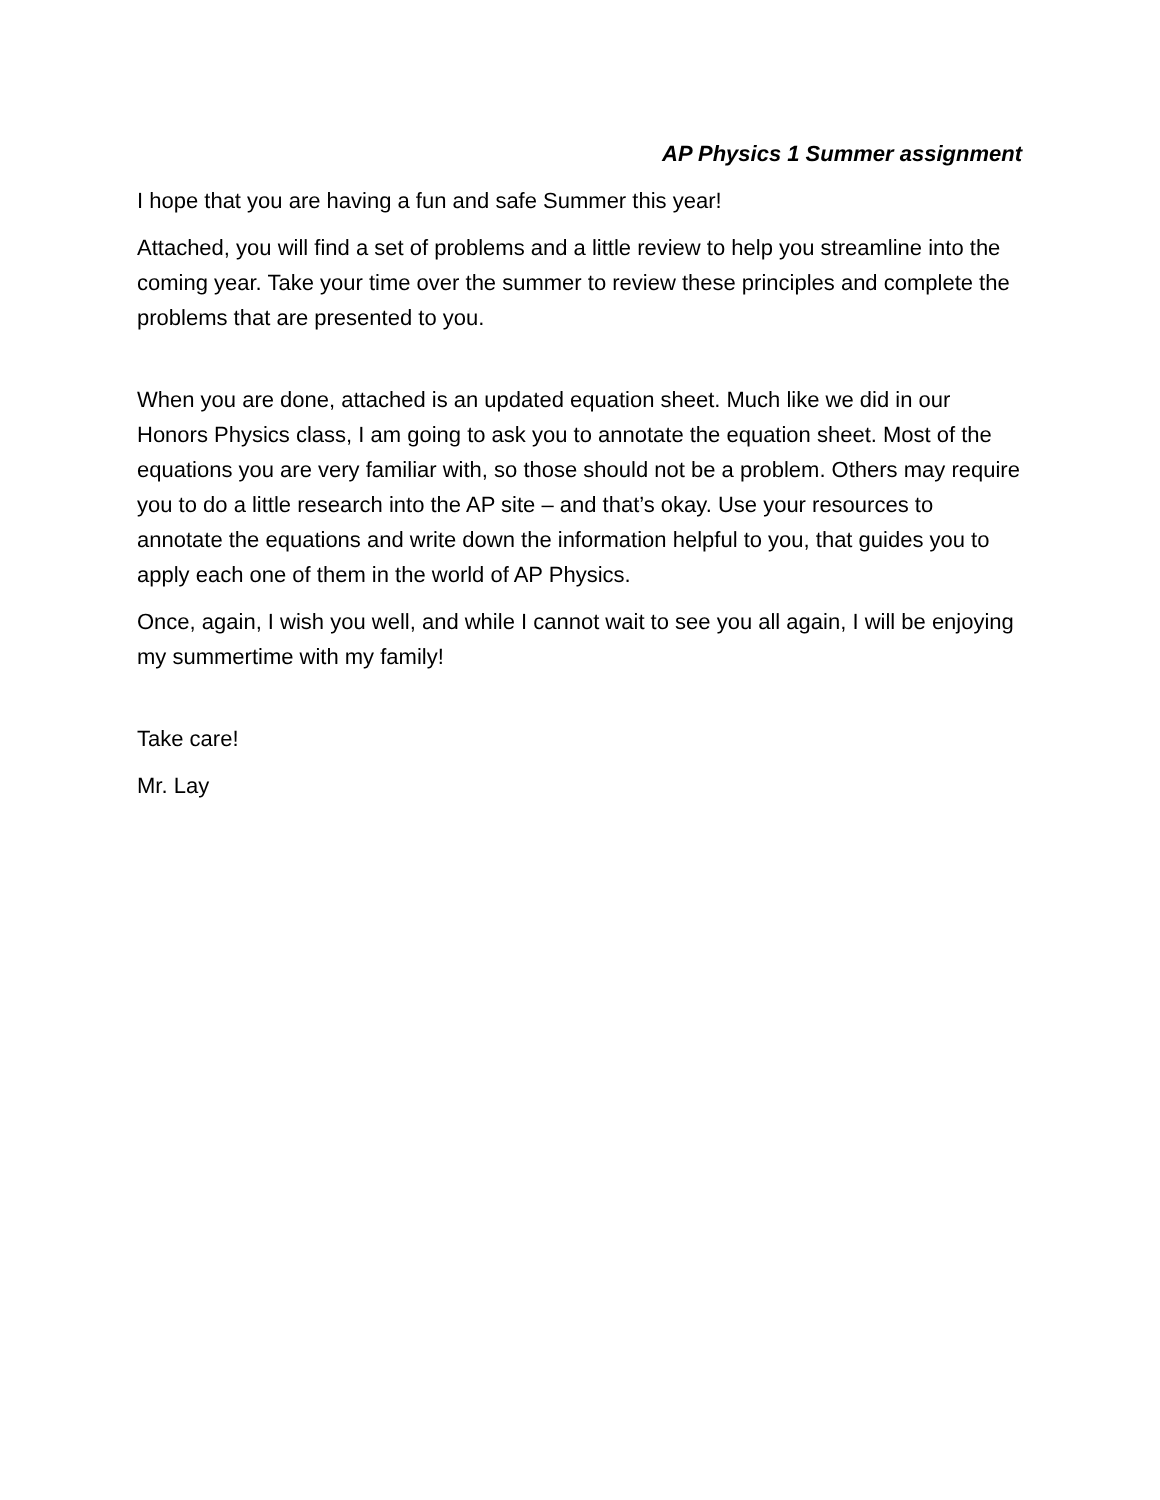AP Physics 1 Summer assignment
I hope that you are having a fun and safe Summer this year!
Attached, you will find a set of problems and a little review to help you streamline into the coming year. Take your time over the summer to review these principles and complete the problems that are presented to you.
When you are done, attached is an updated equation sheet. Much like we did in our Honors Physics class, I am going to ask you to annotate the equation sheet. Most of the equations you are very familiar with, so those should not be a problem. Others may require you to do a little research into the AP site – and that’s okay. Use your resources to annotate the equations and write down the information helpful to you, that guides you to apply each one of them in the world of AP Physics.
Once, again, I wish you well, and while I cannot wait to see you all again, I will be enjoying my summertime with my family!
Take care!
Mr. Lay